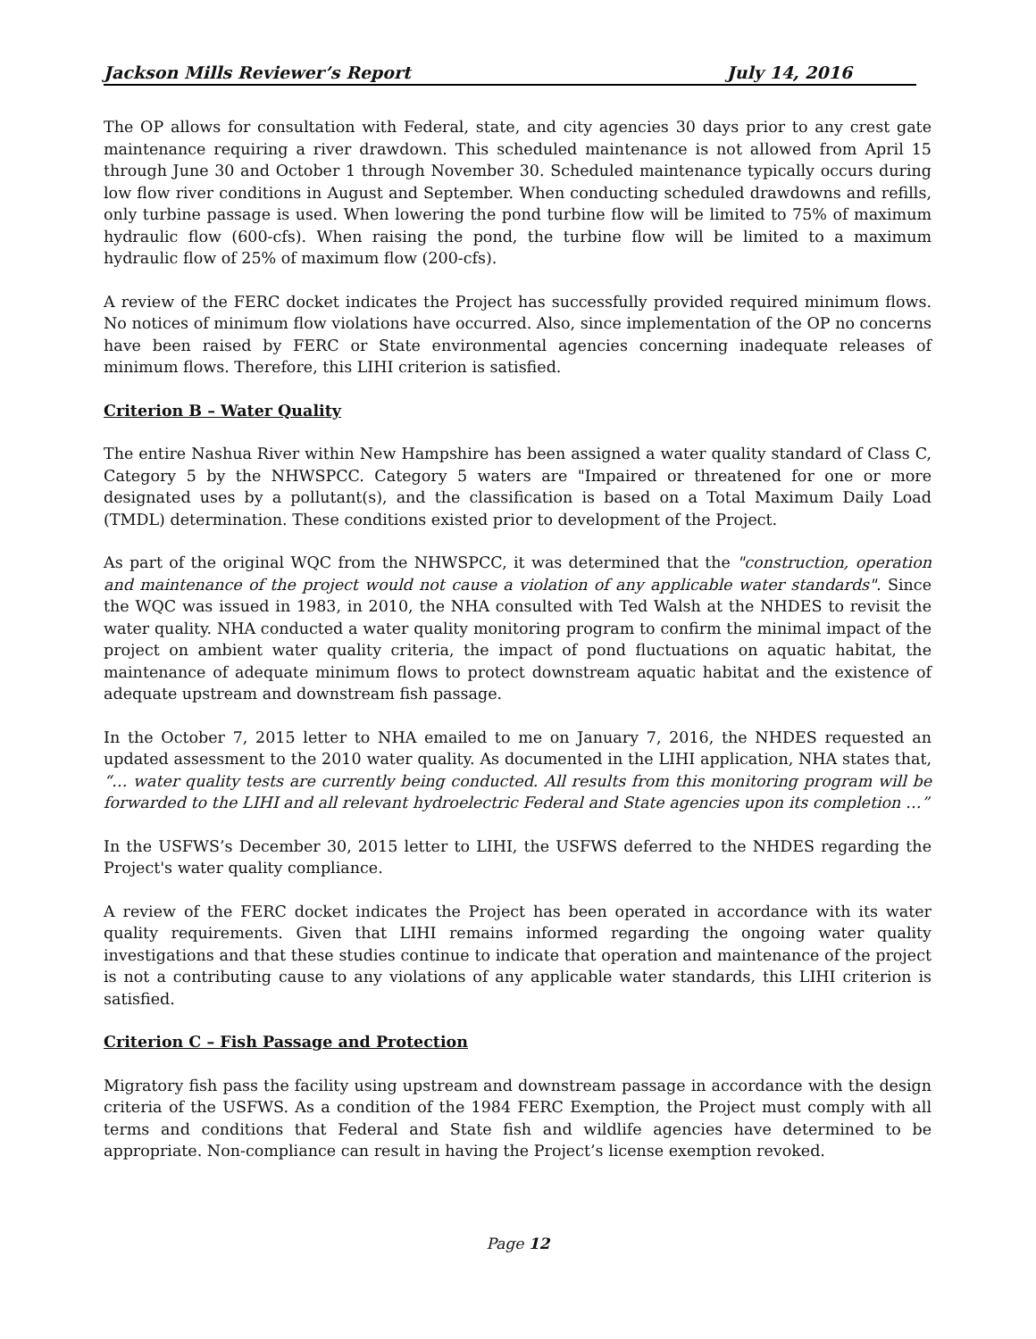Jackson Mills Reviewer’s Report July 14, 2016
The OP allows for consultation with Federal, state, and city agencies 30 days prior to any crest gate maintenance requiring a river drawdown. This scheduled maintenance is not allowed from April 15 through June 30 and October 1 through November 30. Scheduled maintenance typically occurs during low flow river conditions in August and September. When conducting scheduled drawdowns and refills, only turbine passage is used. When lowering the pond turbine flow will be limited to 75% of maximum hydraulic flow (600-cfs). When raising the pond, the turbine flow will be limited to a maximum hydraulic flow of 25% of maximum flow (200-cfs).
A review of the FERC docket indicates the Project has successfully provided required minimum flows. No notices of minimum flow violations have occurred. Also, since implementation of the OP no concerns have been raised by FERC or State environmental agencies concerning inadequate releases of minimum flows. Therefore, this LIHI criterion is satisfied.
Criterion B – Water Quality
The entire Nashua River within New Hampshire has been assigned a water quality standard of Class C, Category 5 by the NHWSPCC. Category 5 waters are "Impaired or threatened for one or more designated uses by a pollutant(s), and the classification is based on a Total Maximum Daily Load (TMDL) determination. These conditions existed prior to development of the Project.
As part of the original WQC from the NHWSPCC, it was determined that the "construction, operation and maintenance of the project would not cause a violation of any applicable water standards". Since the WQC was issued in 1983, in 2010, the NHA consulted with Ted Walsh at the NHDES to revisit the water quality. NHA conducted a water quality monitoring program to confirm the minimal impact of the project on ambient water quality criteria, the impact of pond fluctuations on aquatic habitat, the maintenance of adequate minimum flows to protect downstream aquatic habitat and the existence of adequate upstream and downstream fish passage.
In the October 7, 2015 letter to NHA emailed to me on January 7, 2016, the NHDES requested an updated assessment to the 2010 water quality. As documented in the LIHI application, NHA states that, “… water quality tests are currently being conducted. All results from this monitoring program will be forwarded to the LIHI and all relevant hydroelectric Federal and State agencies upon its completion …”
In the USFWS’s December 30, 2015 letter to LIHI, the USFWS deferred to the NHDES regarding the Project's water quality compliance.
A review of the FERC docket indicates the Project has been operated in accordance with its water quality requirements. Given that LIHI remains informed regarding the ongoing water quality investigations and that these studies continue to indicate that operation and maintenance of the project is not a contributing cause to any violations of any applicable water standards, this LIHI criterion is satisfied.
Criterion C – Fish Passage and Protection
Migratory fish pass the facility using upstream and downstream passage in accordance with the design criteria of the USFWS. As a condition of the 1984 FERC Exemption, the Project must comply with all terms and conditions that Federal and State fish and wildlife agencies have determined to be appropriate. Non-compliance can result in having the Project’s license exemption revoked.
Page 12